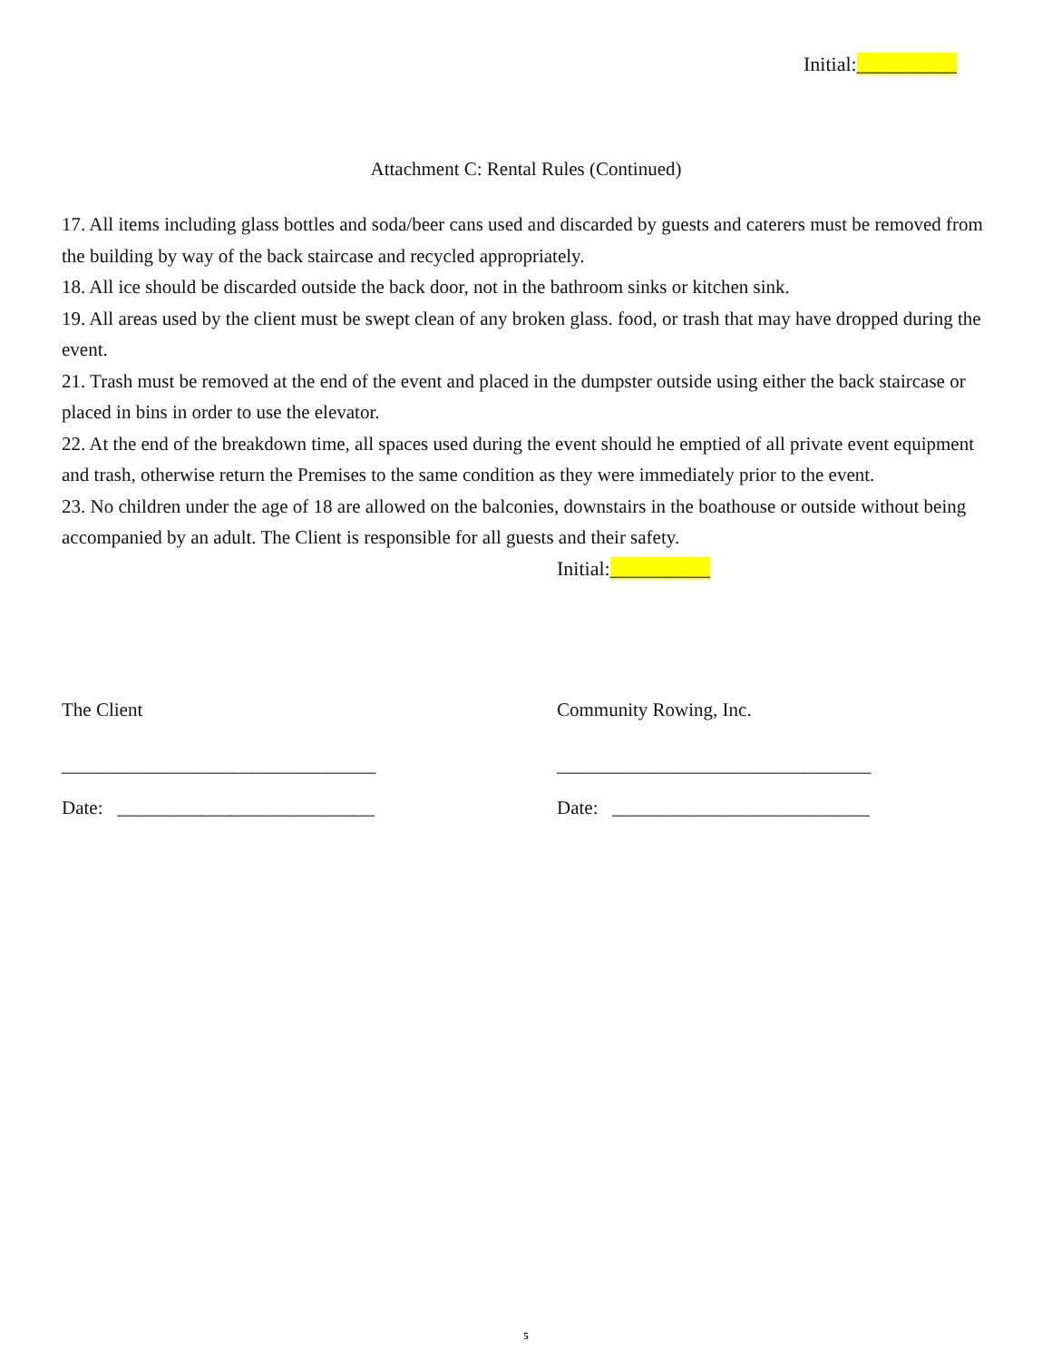Initial:__________
Attachment C: Rental Rules (Continued)
17. All items including glass bottles and soda/beer cans used and discarded by guests and caterers must be removed from the building by way of the back staircase and recycled appropriately.
18. All ice should be discarded outside the back door, not in the bathroom sinks or kitchen sink.
19. All areas used by the client must be swept clean of any broken glass. food, or trash that may have dropped during the event.
21. Trash must be removed at the end of the event and placed in the dumpster outside using either the back staircase or placed in bins in order to use the elevator.
22. At the end of the breakdown time, all spaces used during the event should he emptied of all private event equipment and trash, otherwise return the Premises to the same condition as they were immediately prior to the event.
23. No children under the age of 18 are allowed on the balconies, downstairs in the boathouse or outside without being accompanied by an adult. The Client is responsible for all guests and their safety.
Initial:__________
The Client
_________________________________
Date: ___________________________
Community Rowing, Inc.
_________________________________
Date: ___________________________
5